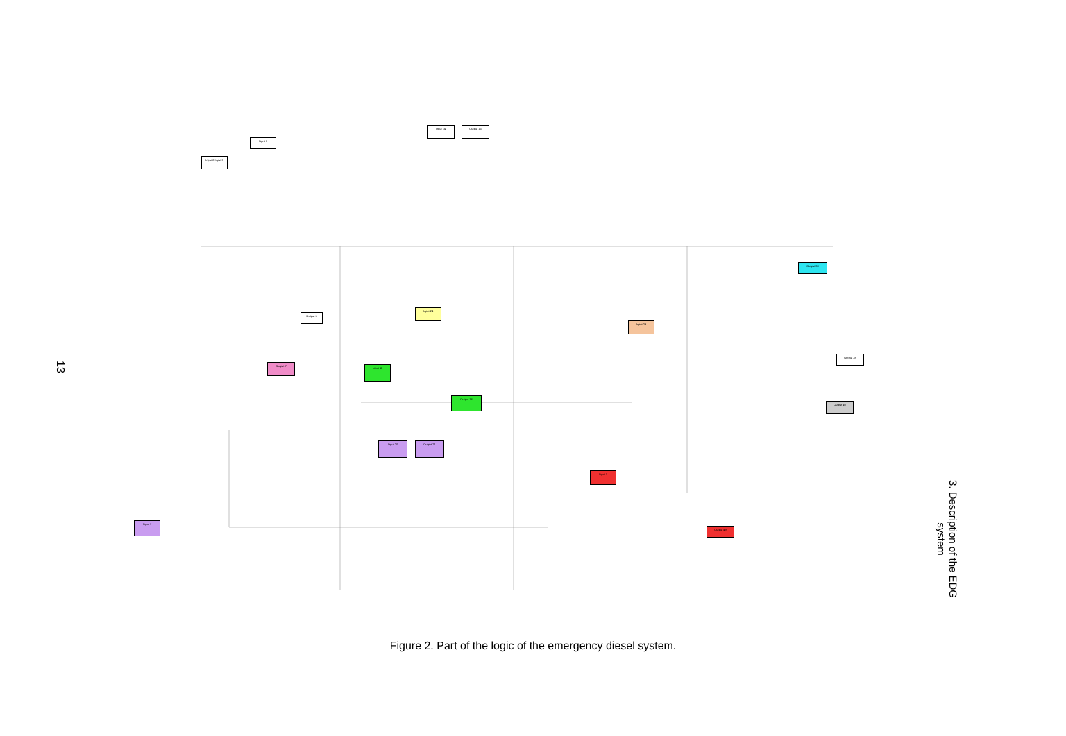Input 1
Input 2 Input 3
Input 14 Output 15
Output 6
Output 7
Input 11
Output 14
Input 20 Output 21
Input 7
Input 9
Output 49
Output 30
Input 29
Input 24
Output 40
Output 38
13
3. Description of the EDG system
Figure 2. Part of the logic of the emergency diesel system.